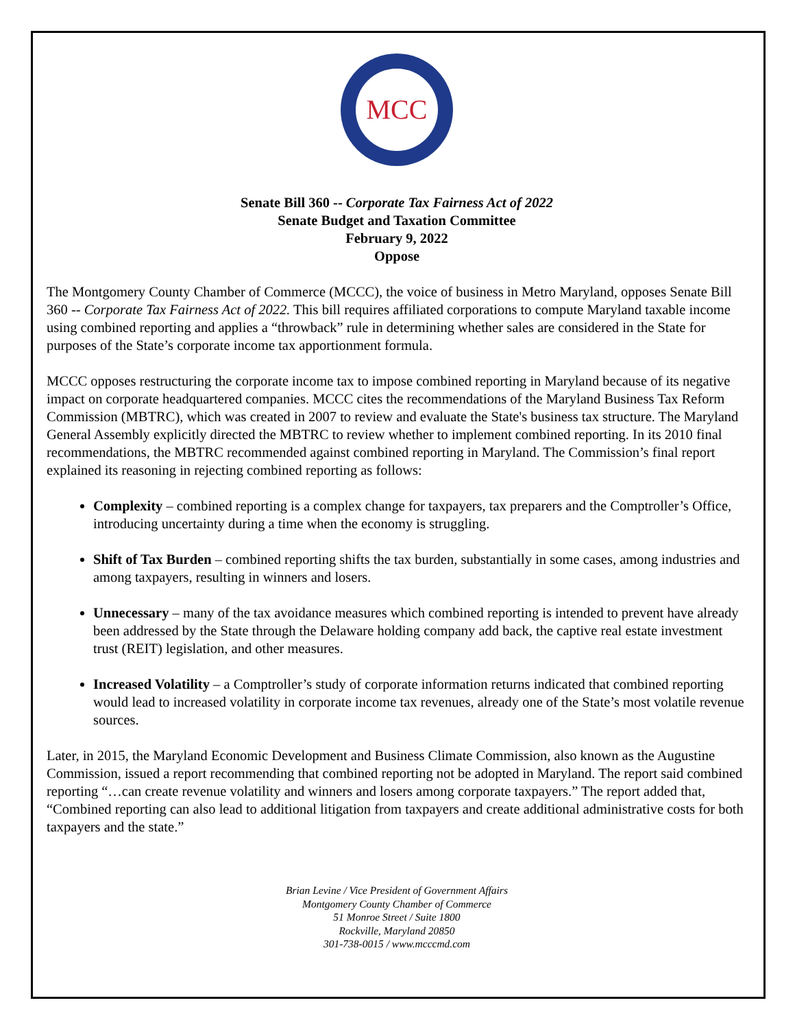MCC
Senate Bill 360 -- Corporate Tax Fairness Act of 2022
Senate Budget and Taxation Committee
February 9, 2022
Oppose
The Montgomery County Chamber of Commerce (MCCC), the voice of business in Metro Maryland, opposes Senate Bill 360 -- Corporate Tax Fairness Act of 2022. This bill requires affiliated corporations to compute Maryland taxable income using combined reporting and applies a “throwback” rule in determining whether sales are considered in the State for purposes of the State’s corporate income tax apportionment formula.
MCCC opposes restructuring the corporate income tax to impose combined reporting in Maryland because of its negative impact on corporate headquartered companies. MCCC cites the recommendations of the Maryland Business Tax Reform Commission (MBTRC), which was created in 2007 to review and evaluate the State's business tax structure. The Maryland General Assembly explicitly directed the MBTRC to review whether to implement combined reporting. In its 2010 final recommendations, the MBTRC recommended against combined reporting in Maryland. The Commission’s final report explained its reasoning in rejecting combined reporting as follows:
Complexity – combined reporting is a complex change for taxpayers, tax preparers and the Comptroller’s Office, introducing uncertainty during a time when the economy is struggling.
Shift of Tax Burden – combined reporting shifts the tax burden, substantially in some cases, among industries and among taxpayers, resulting in winners and losers.
Unnecessary – many of the tax avoidance measures which combined reporting is intended to prevent have already been addressed by the State through the Delaware holding company add back, the captive real estate investment trust (REIT) legislation, and other measures.
Increased Volatility – a Comptroller’s study of corporate information returns indicated that combined reporting would lead to increased volatility in corporate income tax revenues, already one of the State’s most volatile revenue sources.
Later, in 2015, the Maryland Economic Development and Business Climate Commission, also known as the Augustine Commission, issued a report recommending that combined reporting not be adopted in Maryland. The report said combined reporting “…can create revenue volatility and winners and losers among corporate taxpayers.” The report added that, “Combined reporting can also lead to additional litigation from taxpayers and create additional administrative costs for both taxpayers and the state.”
Brian Levine / Vice President of Government Affairs
Montgomery County Chamber of Commerce
51 Monroe Street / Suite 1800
Rockville, Maryland 20850
301-738-0015 / www.mcccmd.com